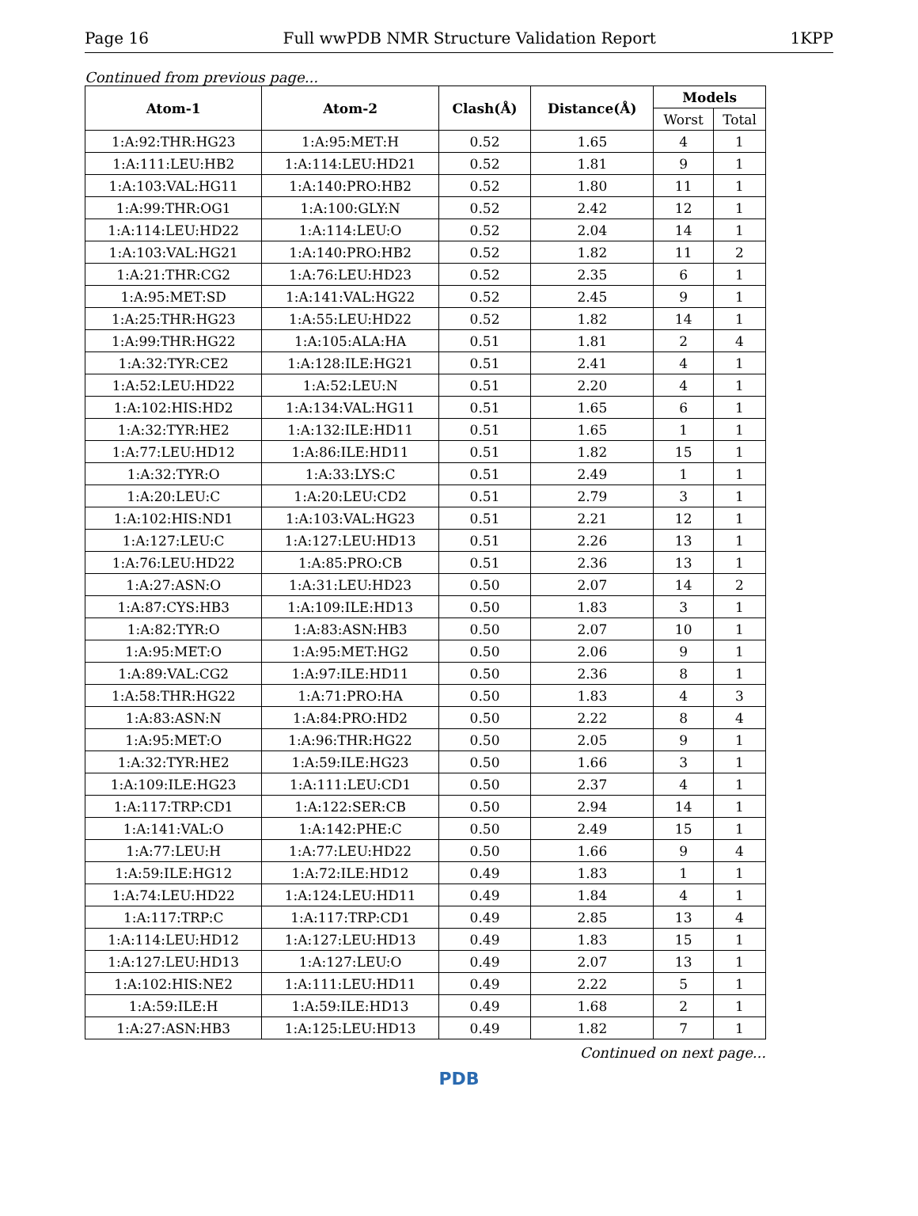Page 16 Full wwPDB NMR Structure Validation Report 1KPP
Continued from previous page...
| Atom-1 | Atom-2 | Clash(Å) | Distance(Å) | Models | |
| --- | --- | --- | --- | --- | --- |
| | | | | Worst | Total |
| 1:A:92:THR:HG23 | 1:A:95:MET:H | 0.52 | 1.65 | 4 | 1 |
| 1:A:111:LEU:HB2 | 1:A:114:LEU:HD21 | 0.52 | 1.81 | 9 | 1 |
| 1:A:103:VAL:HG11 | 1:A:140:PRO:HB2 | 0.52 | 1.80 | 11 | 1 |
| 1:A:99:THR:OG1 | 1:A:100:GLY:N | 0.52 | 2.42 | 12 | 1 |
| 1:A:114:LEU:HD22 | 1:A:114:LEU:O | 0.52 | 2.04 | 14 | 1 |
| 1:A:103:VAL:HG21 | 1:A:140:PRO:HB2 | 0.52 | 1.82 | 11 | 2 |
| 1:A:21:THR:CG2 | 1:A:76:LEU:HD23 | 0.52 | 2.35 | 6 | 1 |
| 1:A:95:MET:SD | 1:A:141:VAL:HG22 | 0.52 | 2.45 | 9 | 1 |
| 1:A:25:THR:HG23 | 1:A:55:LEU:HD22 | 0.52 | 1.82 | 14 | 1 |
| 1:A:99:THR:HG22 | 1:A:105:ALA:HA | 0.51 | 1.81 | 2 | 4 |
| 1:A:32:TYR:CE2 | 1:A:128:ILE:HG21 | 0.51 | 2.41 | 4 | 1 |
| 1:A:52:LEU:HD22 | 1:A:52:LEU:N | 0.51 | 2.20 | 4 | 1 |
| 1:A:102:HIS:HD2 | 1:A:134:VAL:HG11 | 0.51 | 1.65 | 6 | 1 |
| 1:A:32:TYR:HE2 | 1:A:132:ILE:HD11 | 0.51 | 1.65 | 1 | 1 |
| 1:A:77:LEU:HD12 | 1:A:86:ILE:HD11 | 0.51 | 1.82 | 15 | 1 |
| 1:A:32:TYR:O | 1:A:33:LYS:C | 0.51 | 2.49 | 1 | 1 |
| 1:A:20:LEU:C | 1:A:20:LEU:CD2 | 0.51 | 2.79 | 3 | 1 |
| 1:A:102:HIS:ND1 | 1:A:103:VAL:HG23 | 0.51 | 2.21 | 12 | 1 |
| 1:A:127:LEU:C | 1:A:127:LEU:HD13 | 0.51 | 2.26 | 13 | 1 |
| 1:A:76:LEU:HD22 | 1:A:85:PRO:CB | 0.51 | 2.36 | 13 | 1 |
| 1:A:27:ASN:O | 1:A:31:LEU:HD23 | 0.50 | 2.07 | 14 | 2 |
| 1:A:87:CYS:HB3 | 1:A:109:ILE:HD13 | 0.50 | 1.83 | 3 | 1 |
| 1:A:82:TYR:O | 1:A:83:ASN:HB3 | 0.50 | 2.07 | 10 | 1 |
| 1:A:95:MET:O | 1:A:95:MET:HG2 | 0.50 | 2.06 | 9 | 1 |
| 1:A:89:VAL:CG2 | 1:A:97:ILE:HD11 | 0.50 | 2.36 | 8 | 1 |
| 1:A:58:THR:HG22 | 1:A:71:PRO:HA | 0.50 | 1.83 | 4 | 3 |
| 1:A:83:ASN:N | 1:A:84:PRO:HD2 | 0.50 | 2.22 | 8 | 4 |
| 1:A:95:MET:O | 1:A:96:THR:HG22 | 0.50 | 2.05 | 9 | 1 |
| 1:A:32:TYR:HE2 | 1:A:59:ILE:HG23 | 0.50 | 1.66 | 3 | 1 |
| 1:A:109:ILE:HG23 | 1:A:111:LEU:CD1 | 0.50 | 2.37 | 4 | 1 |
| 1:A:117:TRP:CD1 | 1:A:122:SER:CB | 0.50 | 2.94 | 14 | 1 |
| 1:A:141:VAL:O | 1:A:142:PHE:C | 0.50 | 2.49 | 15 | 1 |
| 1:A:77:LEU:H | 1:A:77:LEU:HD22 | 0.50 | 1.66 | 9 | 4 |
| 1:A:59:ILE:HG12 | 1:A:72:ILE:HD12 | 0.49 | 1.83 | 1 | 1 |
| 1:A:74:LEU:HD22 | 1:A:124:LEU:HD11 | 0.49 | 1.84 | 4 | 1 |
| 1:A:117:TRP:C | 1:A:117:TRP:CD1 | 0.49 | 2.85 | 13 | 4 |
| 1:A:114:LEU:HD12 | 1:A:127:LEU:HD13 | 0.49 | 1.83 | 15 | 1 |
| 1:A:127:LEU:HD13 | 1:A:127:LEU:O | 0.49 | 2.07 | 13 | 1 |
| 1:A:102:HIS:NE2 | 1:A:111:LEU:HD11 | 0.49 | 2.22 | 5 | 1 |
| 1:A:59:ILE:H | 1:A:59:ILE:HD13 | 0.49 | 1.68 | 2 | 1 |
| 1:A:27:ASN:HB3 | 1:A:125:LEU:HD13 | 0.49 | 1.82 | 7 | 1 |
Continued on next page...
PDB